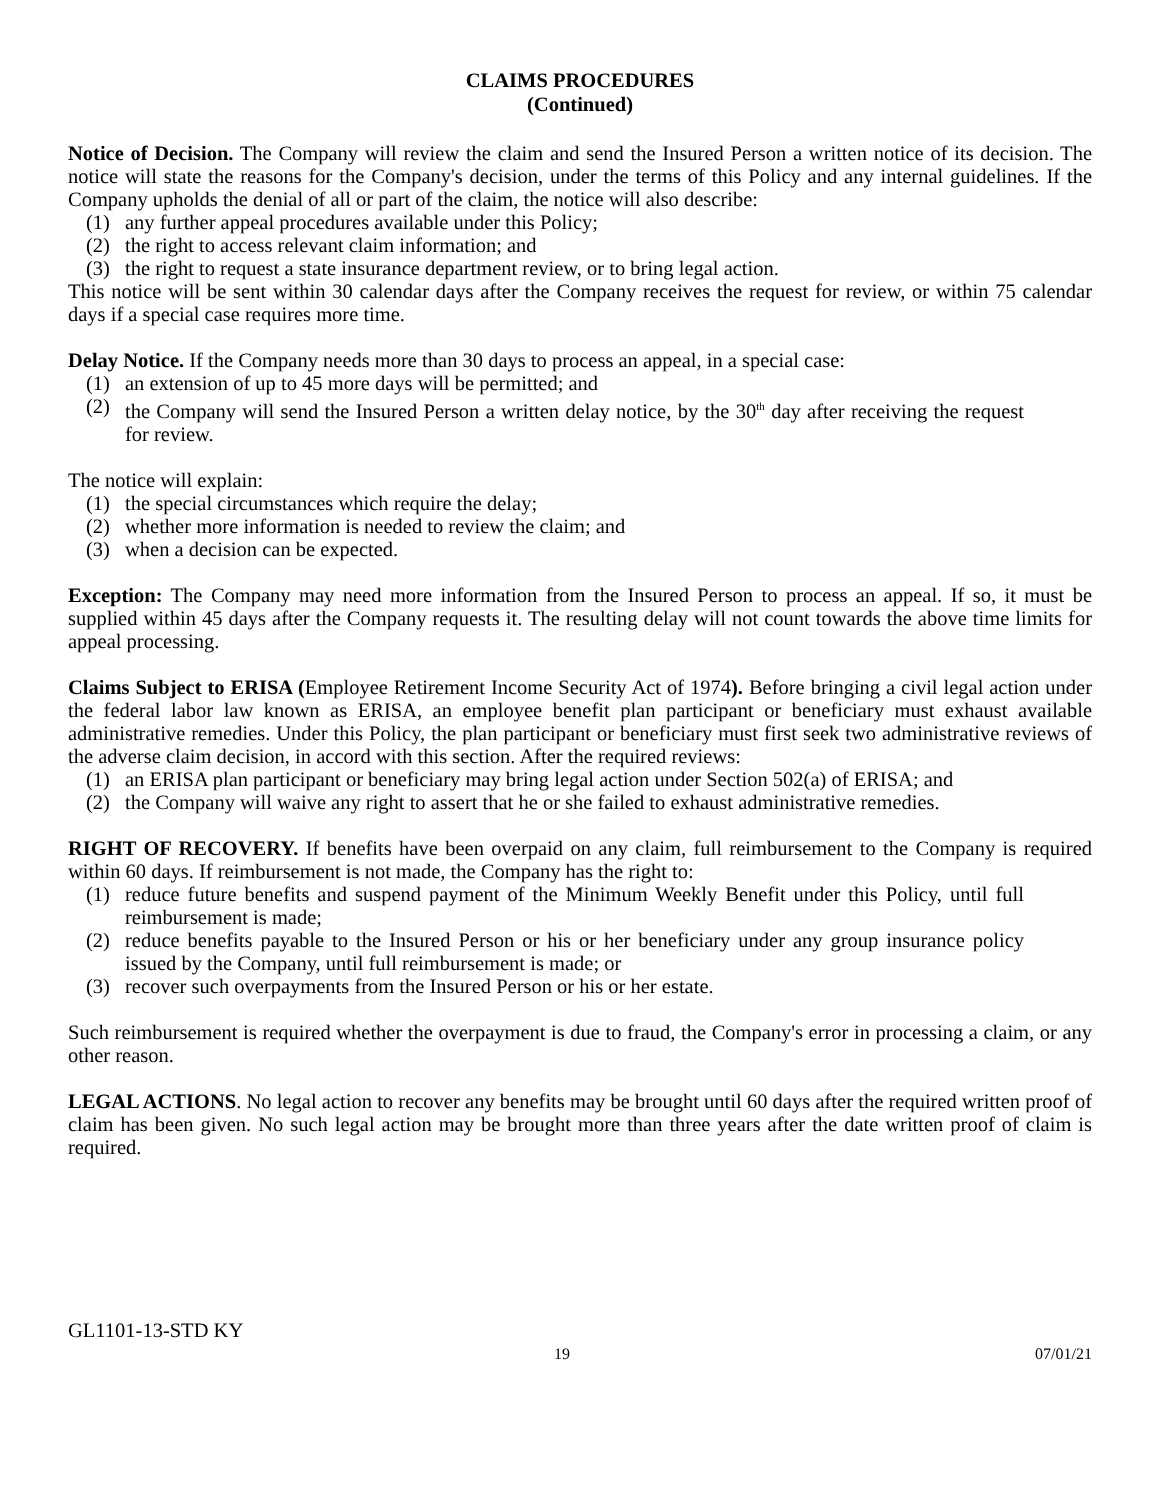CLAIMS PROCEDURES
(Continued)
Notice of Decision. The Company will review the claim and send the Insured Person a written notice of its decision. The notice will state the reasons for the Company's decision, under the terms of this Policy and any internal guidelines. If the Company upholds the denial of all or part of the claim, the notice will also describe:
(1) any further appeal procedures available under this Policy;
(2) the right to access relevant claim information; and
(3) the right to request a state insurance department review, or to bring legal action.
This notice will be sent within 30 calendar days after the Company receives the request for review, or within 75 calendar days if a special case requires more time.
Delay Notice. If the Company needs more than 30 days to process an appeal, in a special case:
(1) an extension of up to 45 more days will be permitted; and
(2) the Company will send the Insured Person a written delay notice, by the 30<sup>th</sup> day after receiving the request for review.
The notice will explain:
(1) the special circumstances which require the delay;
(2) whether more information is needed to review the claim; and
(3) when a decision can be expected.
Exception: The Company may need more information from the Insured Person to process an appeal. If so, it must be supplied within 45 days after the Company requests it. The resulting delay will not count towards the above time limits for appeal processing.
Claims Subject to ERISA (Employee Retirement Income Security Act of 1974). Before bringing a civil legal action under the federal labor law known as ERISA, an employee benefit plan participant or beneficiary must exhaust available administrative remedies. Under this Policy, the plan participant or beneficiary must first seek two administrative reviews of the adverse claim decision, in accord with this section. After the required reviews:
(1) an ERISA plan participant or beneficiary may bring legal action under Section 502(a) of ERISA; and
(2) the Company will waive any right to assert that he or she failed to exhaust administrative remedies.
RIGHT OF RECOVERY. If benefits have been overpaid on any claim, full reimbursement to the Company is required within 60 days. If reimbursement is not made, the Company has the right to:
(1) reduce future benefits and suspend payment of the Minimum Weekly Benefit under this Policy, until full reimbursement is made;
(2) reduce benefits payable to the Insured Person or his or her beneficiary under any group insurance policy issued by the Company, until full reimbursement is made; or
(3) recover such overpayments from the Insured Person or his or her estate.
Such reimbursement is required whether the overpayment is due to fraud, the Company's error in processing a claim, or any other reason.
LEGAL ACTIONS. No legal action to recover any benefits may be brought until 60 days after the required written proof of claim has been given. No such legal action may be brought more than three years after the date written proof of claim is required.
GL1101-13-STD KY
19 07/01/21